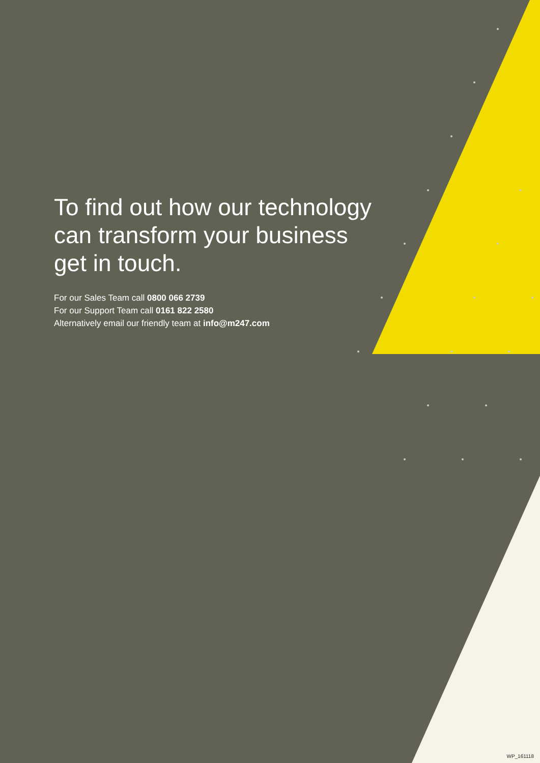To find out how our technology can transform your business get in touch.
For our Sales Team call 0800 066 2739
For our Support Team call 0161 822 2580
Alternatively email our friendly team at info@m247.com
WP_161118